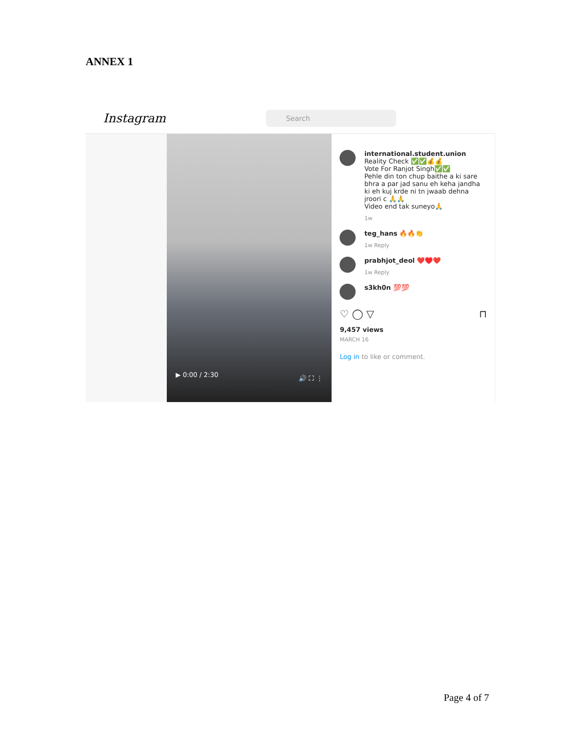ANNEX 1
Instagram
Search
▶ 0:00 / 2:30 🔊 ⛶ ⋮
international.student.union Reality Check ✅✅💰💰
Vote For Ranjot Singh✅✅
Pehle din ton chup baithe a ki sare bhra a par jad sanu eh keha jandha ki eh kuj krde ni tn jwaab dehna jroori c 🙏🙏
Video end tak suneyo🙏
1w
teg_hans 🔥🔥👏
1w Reply
prabhjot_deol ❤️♥️❤️
1w Reply
s3kh0n 💯💯
♡ ◯ ▽ ⊓
9,457 views
MARCH 16
Log in to like or comment.
Page 4 of 7